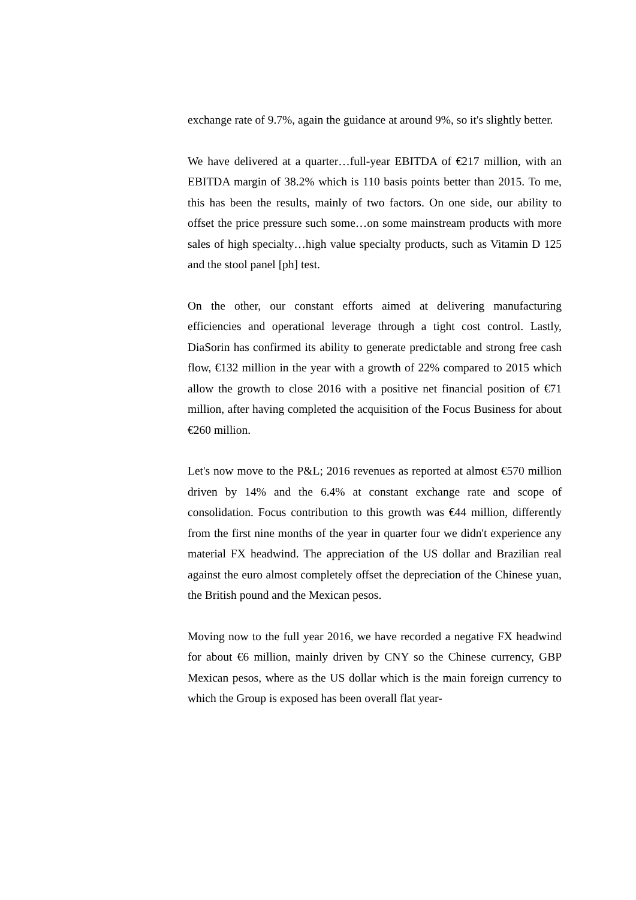exchange rate of 9.7%, again the guidance at around 9%, so it's slightly better.
We have delivered at a quarter…full-year EBITDA of €217 million, with an EBITDA margin of 38.2% which is 110 basis points better than 2015. To me, this has been the results, mainly of two factors. On one side, our ability to offset the price pressure such some…on some mainstream products with more sales of high specialty…high value specialty products, such as Vitamin D 125 and the stool panel [ph] test.
On the other, our constant efforts aimed at delivering manufacturing efficiencies and operational leverage through a tight cost control. Lastly, DiaSorin has confirmed its ability to generate predictable and strong free cash flow, €132 million in the year with a growth of 22% compared to 2015 which allow the growth to close 2016 with a positive net financial position of €71 million, after having completed the acquisition of the Focus Business for about €260 million.
Let's now move to the P&L; 2016 revenues as reported at almost €570 million driven by 14% and the 6.4% at constant exchange rate and scope of consolidation. Focus contribution to this growth was €44 million, differently from the first nine months of the year in quarter four we didn't experience any material FX headwind. The appreciation of the US dollar and Brazilian real against the euro almost completely offset the depreciation of the Chinese yuan, the British pound and the Mexican pesos.
Moving now to the full year 2016, we have recorded a negative FX headwind for about €6 million, mainly driven by CNY so the Chinese currency, GBP Mexican pesos, where as the US dollar which is the main foreign currency to which the Group is exposed has been overall flat year-